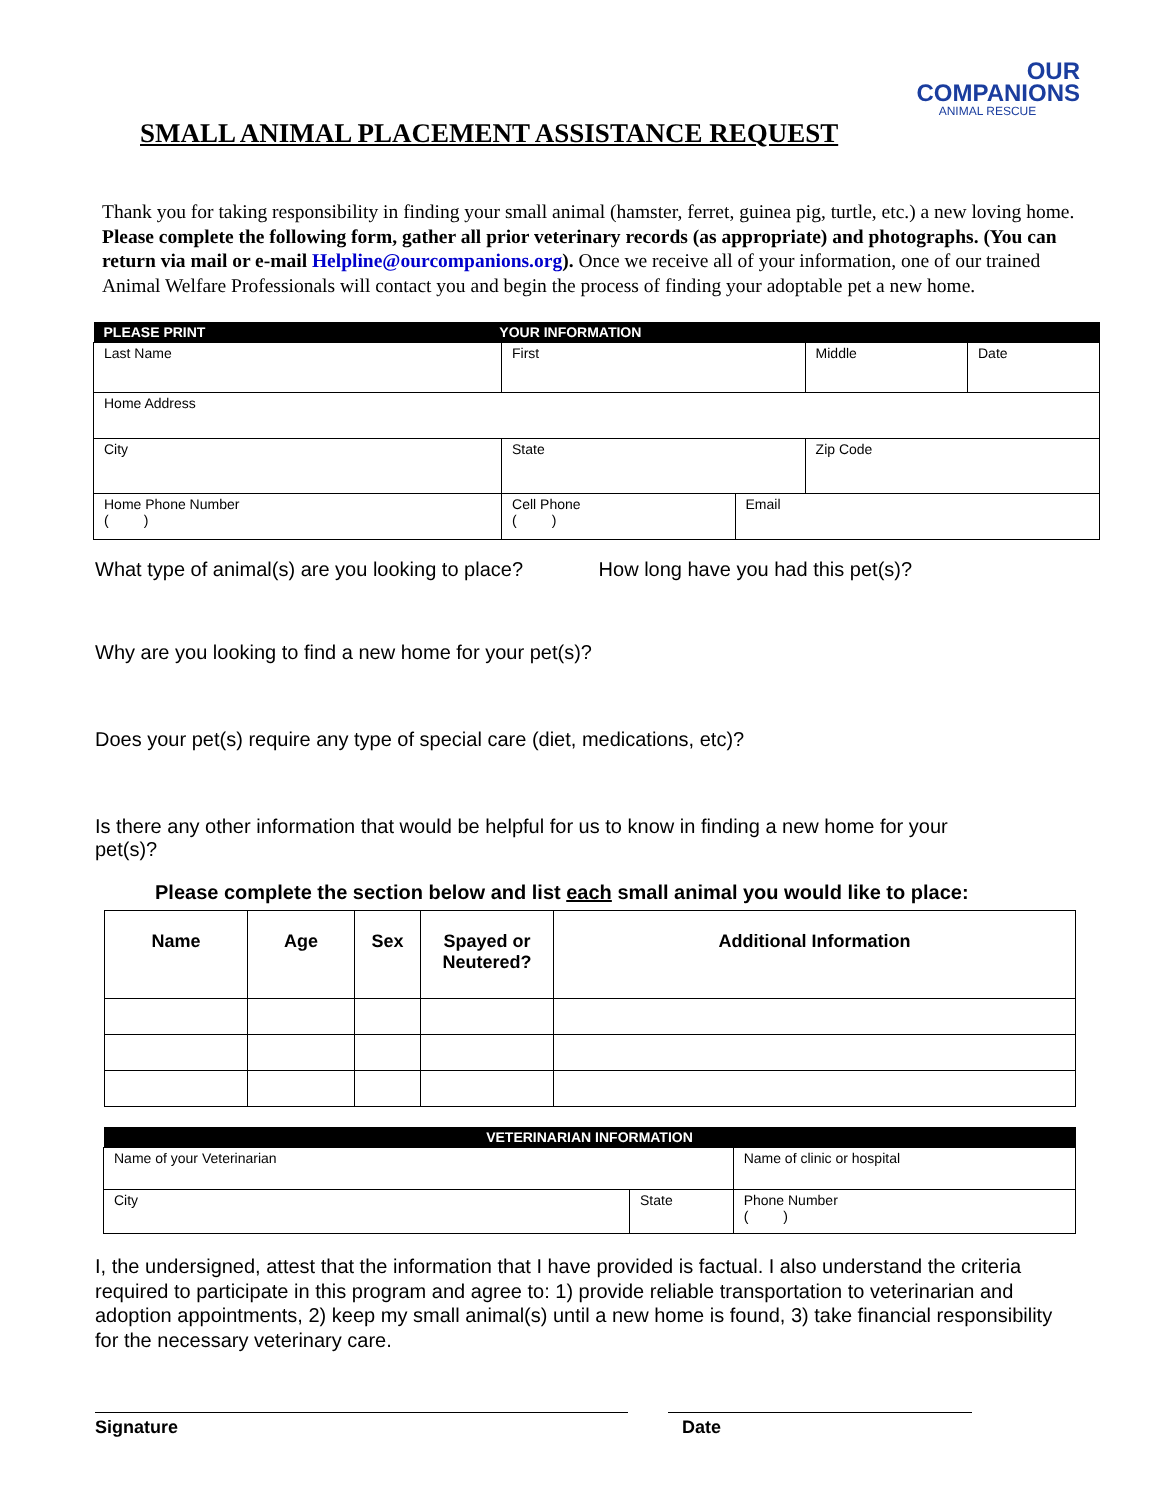SMALL ANIMAL PLACEMENT ASSISTANCE REQUEST
OUR
COMPANIONS
ANIMAL RESCUE
Thank you for taking responsibility in finding your small animal (hamster, ferret, guinea pig, turtle, etc.) a new loving home. Please complete the following form, gather all prior veterinary records (as appropriate) and photographs. (You can return via mail or e-mail Helpline@ourcompanions.org). Once we receive all of your information, one of our trained Animal Welfare Professionals will contact you and begin the process of finding your adoptable pet a new home.
| PLEASE PRINT YOUR INFORMATION | | | | | | |
| Last Name | | First | | | Middle | Date |
| Home Address | | | | | | |
| City | | | State | | Zip Code | |
| Home Phone Number ( ) | Cell Phone ( ) | | | Email | | |
What type of animal(s) are you looking to place? How long have you had this pet(s)?
Why are you looking to find a new home for your pet(s)?
Does your pet(s) require any type of special care (diet, medications, etc)?
Is there any other information that would be helpful for us to know in finding a new home for your pet(s)?
Please complete the section below and list each small animal you would like to place:
| Name | Age | Sex | Spayed or Neutered? | Additional Information |
| --- | --- | --- | --- | --- |
| VETERINARIAN INFORMATION | | |
| Name of your Veterinarian | | Name of clinic or hospital |
| City | State | Phone Number ( ) |
I, the undersigned, attest that the information that I have provided is factual. I also understand the criteria required to participate in this program and agree to: 1) provide reliable transportation to veterinarian and adoption appointments, 2) keep my small animal(s) until a new home is found, 3) take financial responsibility for the necessary veterinary care.
Signature Date